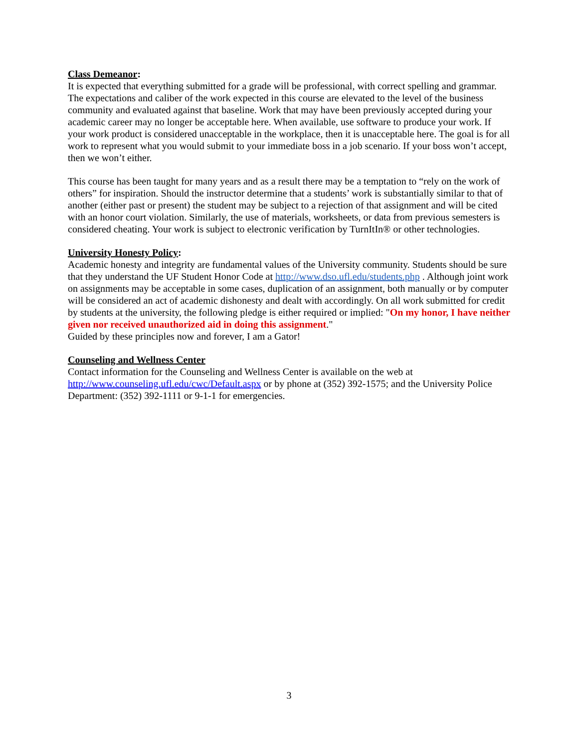Class Demeanor:
It is expected that everything submitted for a grade will be professional, with correct spelling and grammar. The expectations and caliber of the work expected in this course are elevated to the level of the business community and evaluated against that baseline. Work that may have been previously accepted during your academic career may no longer be acceptable here. When available, use software to produce your work. If your work product is considered unacceptable in the workplace, then it is unacceptable here. The goal is for all work to represent what you would submit to your immediate boss in a job scenario. If your boss won’t accept, then we won’t either.
This course has been taught for many years and as a result there may be a temptation to “rely on the work of others” for inspiration. Should the instructor determine that a students’ work is substantially similar to that of another (either past or present) the student may be subject to a rejection of that assignment and will be cited with an honor court violation. Similarly, the use of materials, worksheets, or data from previous semesters is considered cheating. Your work is subject to electronic verification by TurnItIn® or other technologies.
University Honesty Policy:
Academic honesty and integrity are fundamental values of the University community. Students should be sure that they understand the UF Student Honor Code at http://www.dso.ufl.edu/students.php . Although joint work on assignments may be acceptable in some cases, duplication of an assignment, both manually or by computer will be considered an act of academic dishonesty and dealt with accordingly. On all work submitted for credit by students at the university, the following pledge is either required or implied: "On my honor, I have neither given nor received unauthorized aid in doing this assignment."
Guided by these principles now and forever, I am a Gator!
Counseling and Wellness Center
Contact information for the Counseling and Wellness Center is available on the web at http://www.counseling.ufl.edu/cwc/Default.aspx or by phone at (352) 392-1575; and the University Police Department: (352) 392-1111 or 9-1-1 for emergencies.
3